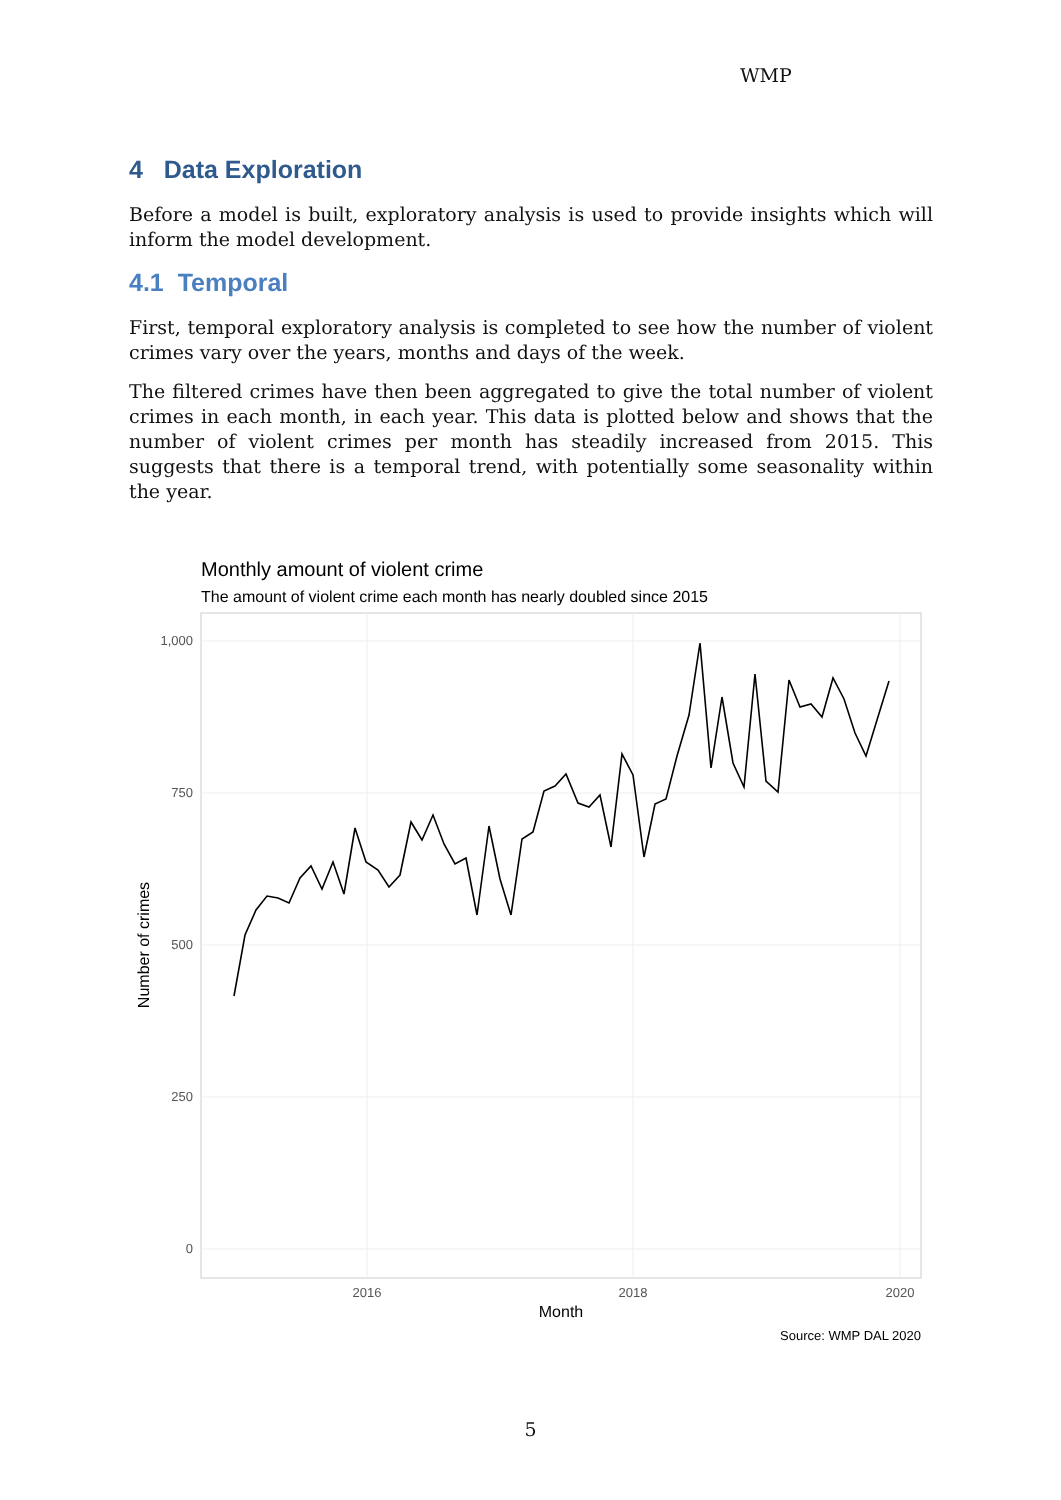WMP
4 Data Exploration
Before a model is built, exploratory analysis is used to provide insights which will inform the model development.
4.1 Temporal
First, temporal exploratory analysis is completed to see how the number of violent crimes vary over the years, months and days of the week.
The filtered crimes have then been aggregated to give the total number of violent crimes in each month, in each year. This data is plotted below and shows that the number of violent crimes per month has steadily increased from 2015. This suggests that there is a temporal trend, with potentially some seasonality within the year.
Monthly amount of violent crime
The amount of violent crime each month has nearly doubled since 2015
1,000
750
500
250
0
2016
2018
2020
Month
Number of crimes
Source: WMP DAL 2020
5